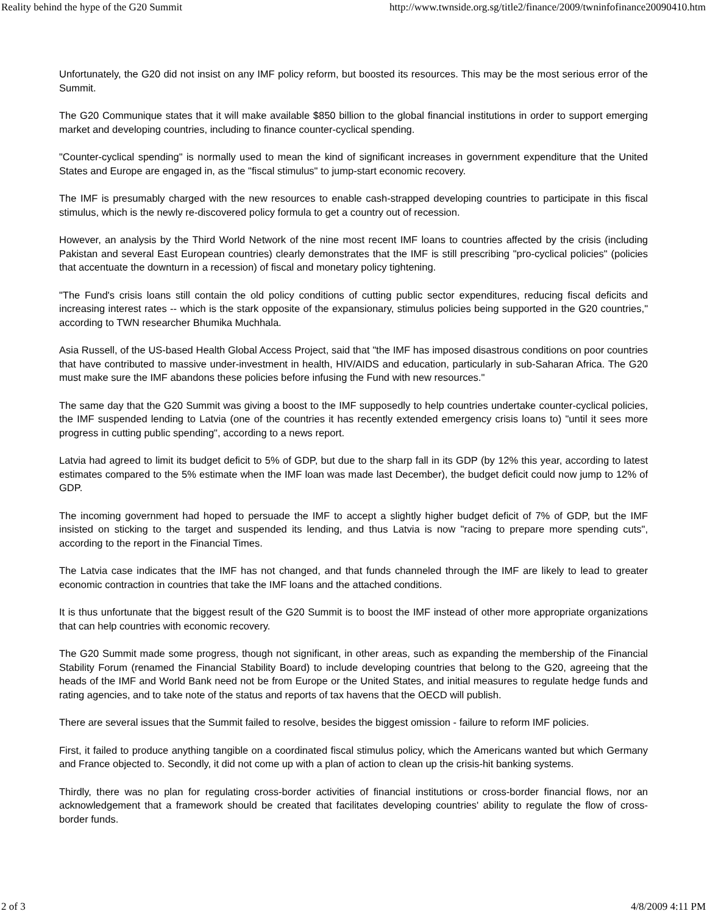Reality behind the hype of the G20 Summit http://www.twnside.org.sg/title2/finance/2009/twninfofinance20090410.htm
Unfortunately, the G20 did not insist on any IMF policy reform, but boosted its resources. This may be the most serious error of the Summit.
The G20 Communique states that it will make available $850 billion to the global financial institutions in order to support emerging market and developing countries, including to finance counter-cyclical spending.
"Counter-cyclical spending" is normally used to mean the kind of significant increases in government expenditure that the United States and Europe are engaged in, as the "fiscal stimulus" to jump-start economic recovery.
The IMF is presumably charged with the new resources to enable cash-strapped developing countries to participate in this fiscal stimulus, which is the newly re-discovered policy formula to get a country out of recession.
However, an analysis by the Third World Network of the nine most recent IMF loans to countries affected by the crisis (including Pakistan and several East European countries) clearly demonstrates that the IMF is still prescribing "pro-cyclical policies" (policies that accentuate the downturn in a recession) of fiscal and monetary policy tightening.
"The Fund's crisis loans still contain the old policy conditions of cutting public sector expenditures, reducing fiscal deficits and increasing interest rates -- which is the stark opposite of the expansionary, stimulus policies being supported in the G20 countries," according to TWN researcher Bhumika Muchhala.
Asia Russell, of the US-based Health Global Access Project, said that "the IMF has imposed disastrous conditions on poor countries that have contributed to massive under-investment in health, HIV/AIDS and education, particularly in sub-Saharan Africa. The G20 must make sure the IMF abandons these policies before infusing the Fund with new resources."
The same day that the G20 Summit was giving a boost to the IMF supposedly to help countries undertake counter-cyclical policies, the IMF suspended lending to Latvia (one of the countries it has recently extended emergency crisis loans to) "until it sees more progress in cutting public spending", according to a news report.
Latvia had agreed to limit its budget deficit to 5% of GDP, but due to the sharp fall in its GDP (by 12% this year, according to latest estimates compared to the 5% estimate when the IMF loan was made last December), the budget deficit could now jump to 12% of GDP.
The incoming government had hoped to persuade the IMF to accept a slightly higher budget deficit of 7% of GDP, but the IMF insisted on sticking to the target and suspended its lending, and thus Latvia is now "racing to prepare more spending cuts", according to the report in the Financial Times.
The Latvia case indicates that the IMF has not changed, and that funds channeled through the IMF are likely to lead to greater economic contraction in countries that take the IMF loans and the attached conditions.
It is thus unfortunate that the biggest result of the G20 Summit is to boost the IMF instead of other more appropriate organizations that can help countries with economic recovery.
The G20 Summit made some progress, though not significant, in other areas, such as expanding the membership of the Financial Stability Forum (renamed the Financial Stability Board) to include developing countries that belong to the G20, agreeing that the heads of the IMF and World Bank need not be from Europe or the United States, and initial measures to regulate hedge funds and rating agencies, and to take note of the status and reports of tax havens that the OECD will publish.
There are several issues that the Summit failed to resolve, besides the biggest omission - failure to reform IMF policies.
First, it failed to produce anything tangible on a coordinated fiscal stimulus policy, which the Americans wanted but which Germany and France objected to. Secondly, it did not come up with a plan of action to clean up the crisis-hit banking systems.
Thirdly, there was no plan for regulating cross-border activities of financial institutions or cross-border financial flows, nor an acknowledgement that a framework should be created that facilitates developing countries' ability to regulate the flow of cross-border funds.
2 of 3 4/8/2009 4:11 PM